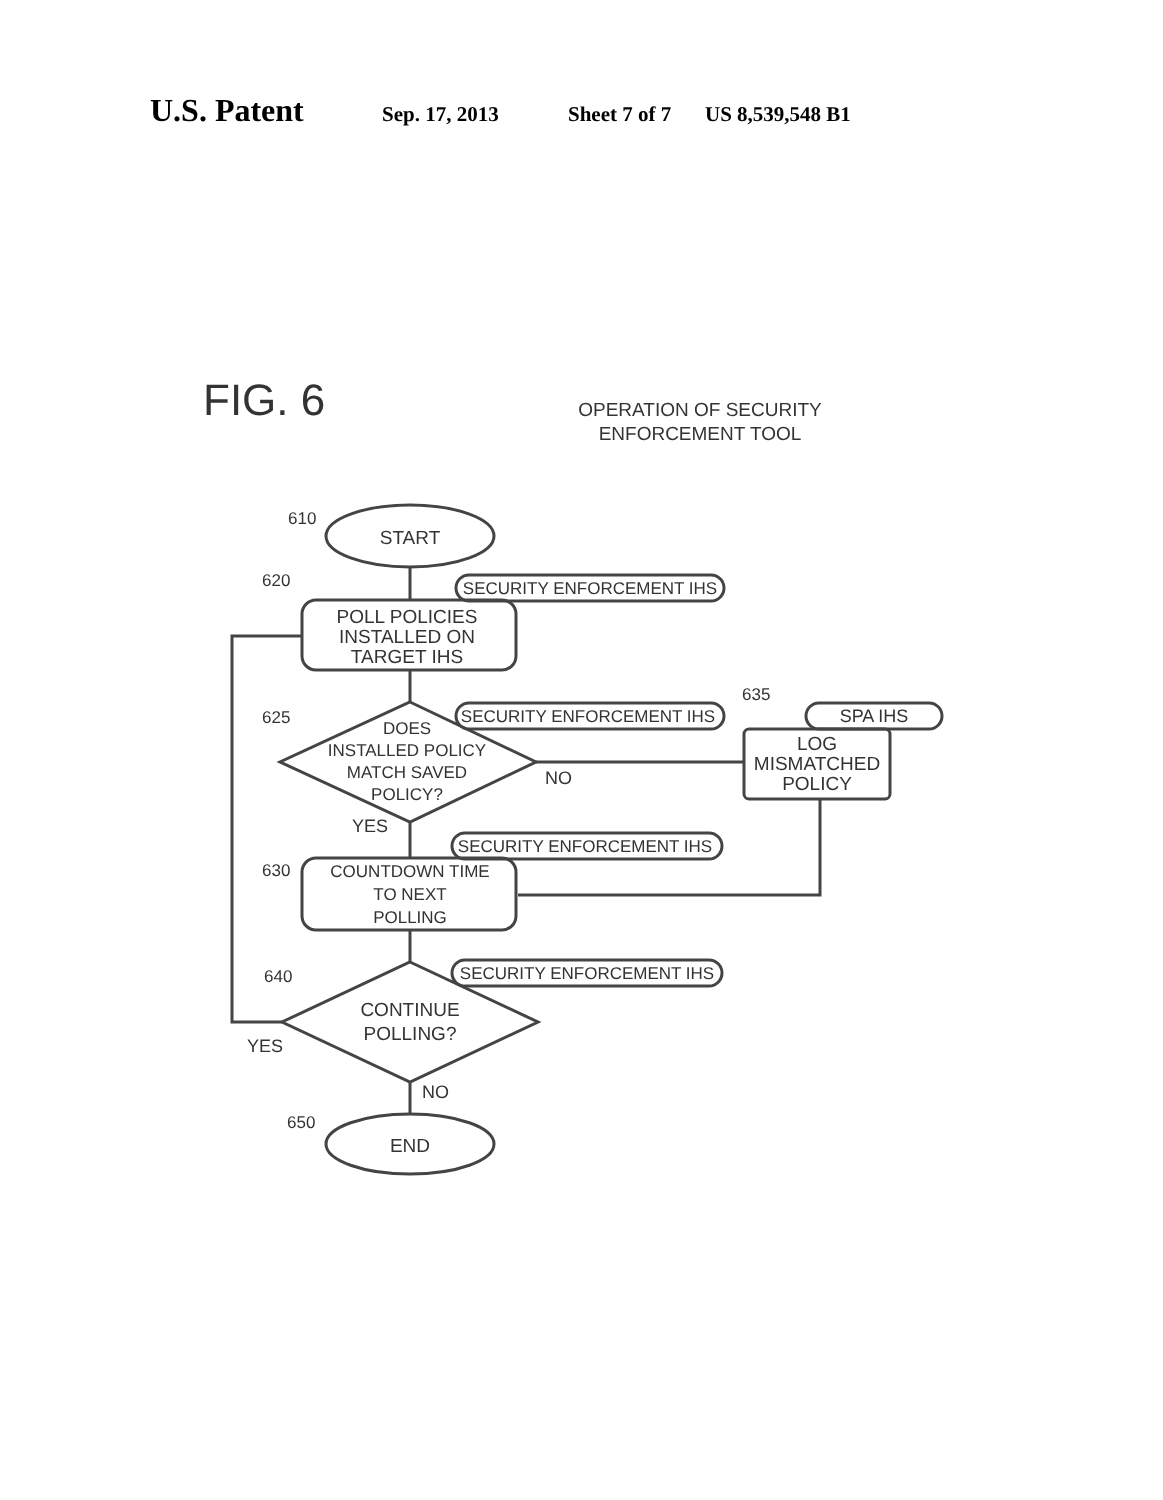U.S. Patent Sep. 17, 2013 Sheet 7 of 7 US 8,539,548 B1
FIG. 6
OPERATION OF SECURITY
ENFORCEMENT TOOL
START
610
SECURITY ENFORCEMENT IHS
620
POLL POLICIES
INSTALLED ON
TARGET IHS
DOES
INSTALLED POLICY
MATCH SAVED
POLICY?
625
SECURITY ENFORCEMENT IHS
NO
635
SPA IHS
LOG
MISMATCHED
POLICY
YES
SECURITY ENFORCEMENT IHS
630
COUNTDOWN TIME
TO NEXT
POLLING
SECURITY ENFORCEMENT IHS
640
CONTINUE
POLLING?
YES
NO
650
END